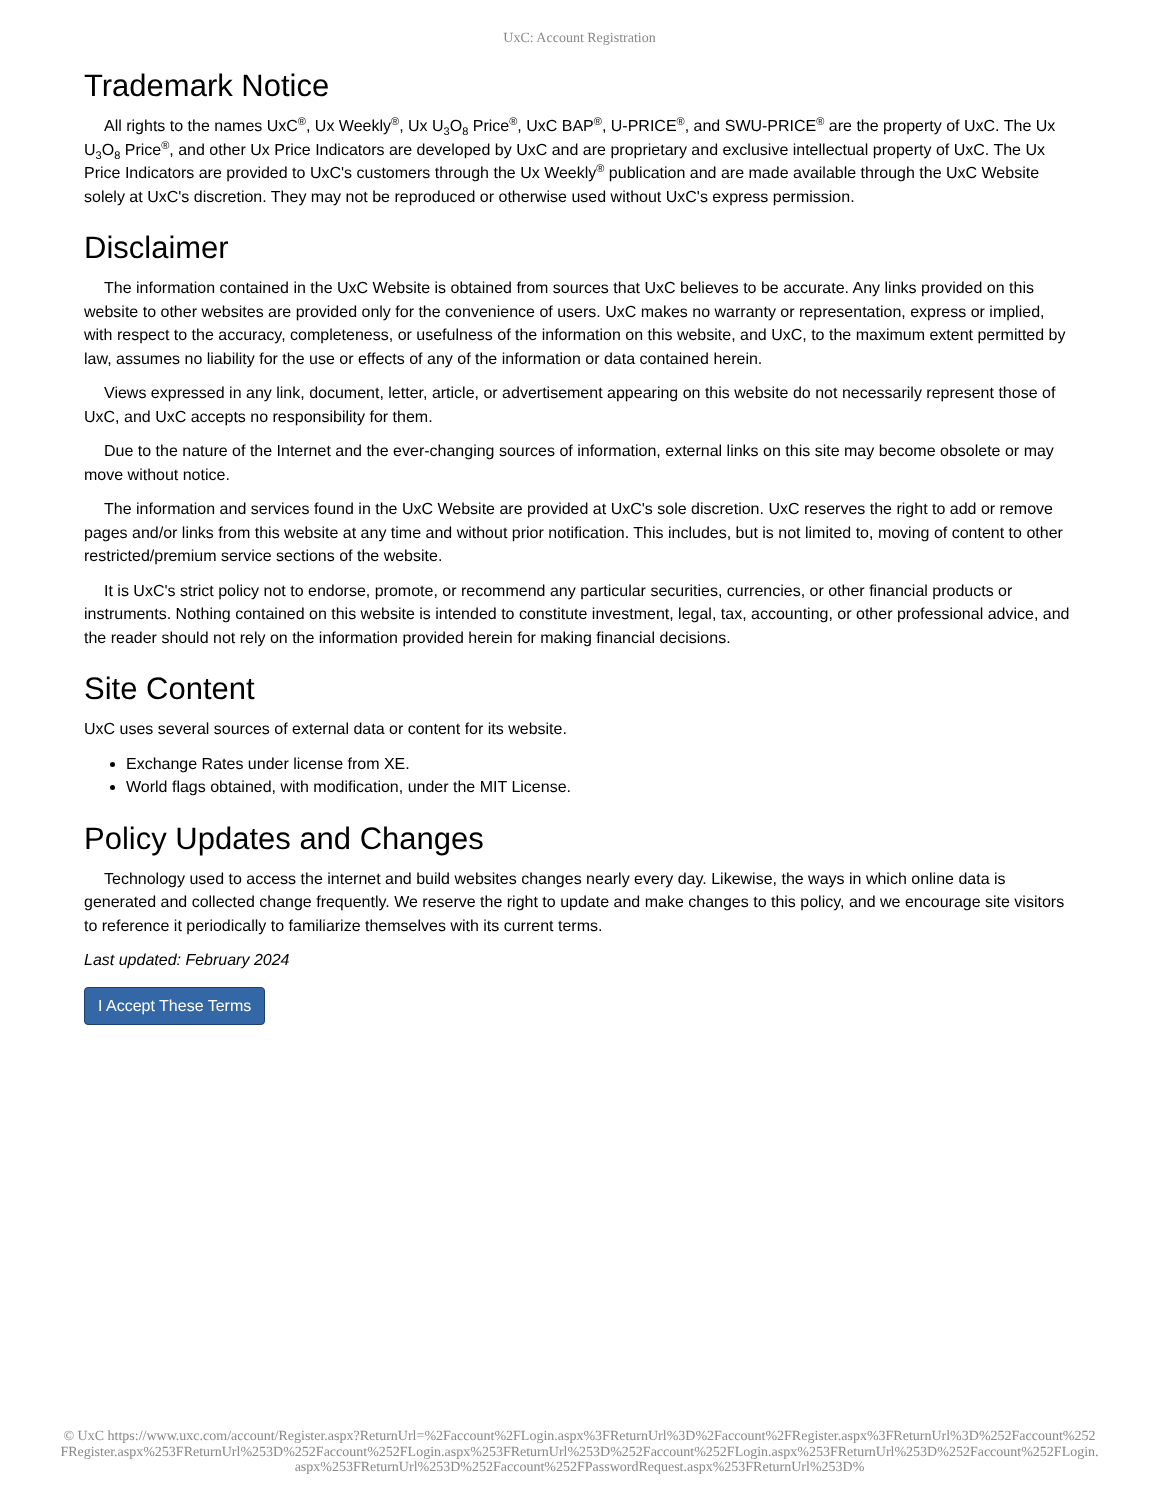UxC: Account Registration
Trademark Notice
All rights to the names UxC<sup>®</sup>, Ux Weekly<sup>®</sup>, Ux U<sub>3</sub>O<sub>8</sub> Price<sup>®</sup>, UxC BAP<sup>®</sup>, U-PRICE<sup>®</sup>, and SWU-PRICE<sup>®</sup> are the property of UxC. The Ux U<sub>3</sub>O<sub>8</sub> Price<sup>®</sup>, and other Ux Price Indicators are developed by UxC and are proprietary and exclusive intellectual property of UxC. The Ux Price Indicators are provided to UxC's customers through the Ux Weekly<sup>®</sup> publication and are made available through the UxC Website solely at UxC's discretion. They may not be reproduced or otherwise used without UxC's express permission.
Disclaimer
The information contained in the UxC Website is obtained from sources that UxC believes to be accurate. Any links provided on this website to other websites are provided only for the convenience of users. UxC makes no warranty or representation, express or implied, with respect to the accuracy, completeness, or usefulness of the information on this website, and UxC, to the maximum extent permitted by law, assumes no liability for the use or effects of any of the information or data contained herein.
Views expressed in any link, document, letter, article, or advertisement appearing on this website do not necessarily represent those of UxC, and UxC accepts no responsibility for them.
Due to the nature of the Internet and the ever-changing sources of information, external links on this site may become obsolete or may move without notice.
The information and services found in the UxC Website are provided at UxC's sole discretion. UxC reserves the right to add or remove pages and/or links from this website at any time and without prior notification. This includes, but is not limited to, moving of content to other restricted/premium service sections of the website.
It is UxC's strict policy not to endorse, promote, or recommend any particular securities, currencies, or other financial products or instruments. Nothing contained on this website is intended to constitute investment, legal, tax, accounting, or other professional advice, and the reader should not rely on the information provided herein for making financial decisions.
Site Content
UxC uses several sources of external data or content for its website.
Exchange Rates under license from XE.
World flags obtained, with modification, under the MIT License.
Policy Updates and Changes
Technology used to access the internet and build websites changes nearly every day. Likewise, the ways in which online data is generated and collected change frequently. We reserve the right to update and make changes to this policy, and we encourage site visitors to reference it periodically to familiarize themselves with its current terms.
Last updated: February 2024
I Accept These Terms
© UxC https://www.uxc.com/account/Register.aspx?ReturnUrl=%2Faccount%2FLogin.aspx%3FReturnUrl%3D%2Faccount%2FRegister.aspx%3FReturnUrl%3D%252Faccount%252FRegister.aspx%253FReturnUrl%253D%252Faccount%252FLogin.aspx%253FReturnUrl%253D%252Faccount%252FLogin.aspx%253FReturnUrl%253D%252Faccount%252FLogin.aspx%253FReturnUrl%253D%252Faccount%252FPasswordRequest.aspx%253FReturnUrl%253D%